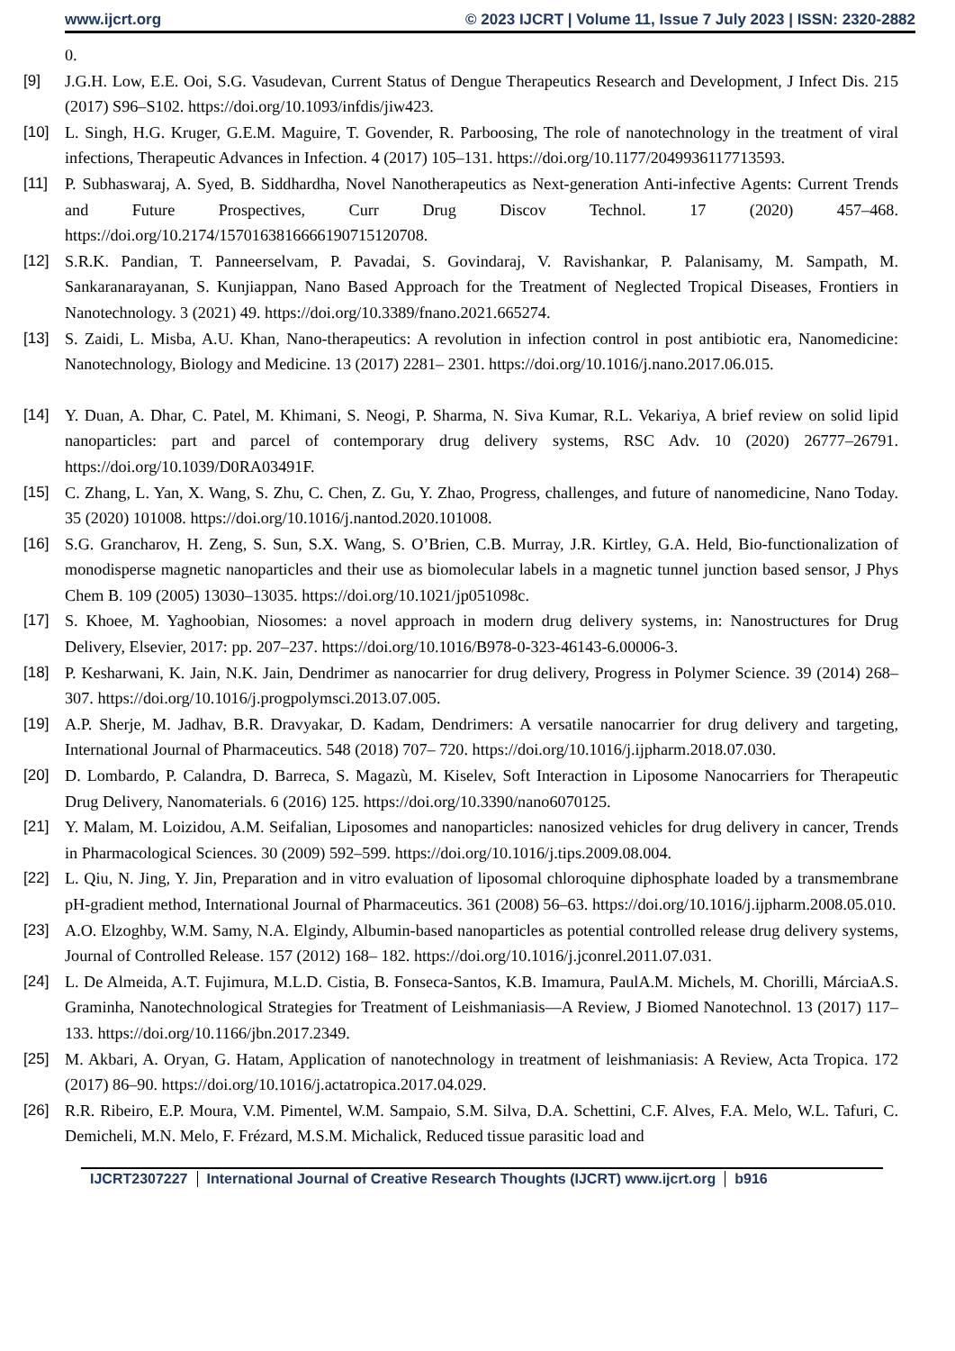www.ijcrt.org © 2023 IJCRT | Volume 11, Issue 7 July 2023 | ISSN: 2320-2882
0.
[9] J.G.H. Low, E.E. Ooi, S.G. Vasudevan, Current Status of Dengue Therapeutics Research and Development, J Infect Dis. 215 (2017) S96–S102. https://doi.org/10.1093/infdis/jiw423.
[10] L. Singh, H.G. Kruger, G.E.M. Maguire, T. Govender, R. Parboosing, The role of nanotechnology in the treatment of viral infections, Therapeutic Advances in Infection. 4 (2017) 105–131. https://doi.org/10.1177/2049936117713593.
[11] P. Subhaswaraj, A. Syed, B. Siddhardha, Novel Nanotherapeutics as Next-generation Anti-infective Agents: Current Trends and Future Prospectives, Curr Drug Discov Technol. 17 (2020) 457–468. https://doi.org/10.2174/1570163816666190715120708.
[12] S.R.K. Pandian, T. Panneerselvam, P. Pavadai, S. Govindaraj, V. Ravishankar, P. Palanisamy, M. Sampath, M. Sankaranarayanan, S. Kunjiappan, Nano Based Approach for the Treatment of Neglected Tropical Diseases, Frontiers in Nanotechnology. 3 (2021) 49. https://doi.org/10.3389/fnano.2021.665274.
[13] S. Zaidi, L. Misba, A.U. Khan, Nano-therapeutics: A revolution in infection control in post antibiotic era, Nanomedicine: Nanotechnology, Biology and Medicine. 13 (2017) 2281– 2301. https://doi.org/10.1016/j.nano.2017.06.015.
[14] Y. Duan, A. Dhar, C. Patel, M. Khimani, S. Neogi, P. Sharma, N. Siva Kumar, R.L. Vekariya, A brief review on solid lipid nanoparticles: part and parcel of contemporary drug delivery systems, RSC Adv. 10 (2020) 26777–26791. https://doi.org/10.1039/D0RA03491F.
[15] C. Zhang, L. Yan, X. Wang, S. Zhu, C. Chen, Z. Gu, Y. Zhao, Progress, challenges, and future of nanomedicine, Nano Today. 35 (2020) 101008. https://doi.org/10.1016/j.nantod.2020.101008.
[16] S.G. Grancharov, H. Zeng, S. Sun, S.X. Wang, S. O’Brien, C.B. Murray, J.R. Kirtley, G.A. Held, Bio-functionalization of monodisperse magnetic nanoparticles and their use as biomolecular labels in a magnetic tunnel junction based sensor, J Phys Chem B. 109 (2005) 13030–13035. https://doi.org/10.1021/jp051098c.
[17] S. Khoee, M. Yaghoobian, Niosomes: a novel approach in modern drug delivery systems, in: Nanostructures for Drug Delivery, Elsevier, 2017: pp. 207–237. https://doi.org/10.1016/B978-0-323-46143-6.00006-3.
[18] P. Kesharwani, K. Jain, N.K. Jain, Dendrimer as nanocarrier for drug delivery, Progress in Polymer Science. 39 (2014) 268–307. https://doi.org/10.1016/j.progpolymsci.2013.07.005.
[19] A.P. Sherje, M. Jadhav, B.R. Dravyakar, D. Kadam, Dendrimers: A versatile nanocarrier for drug delivery and targeting, International Journal of Pharmaceutics. 548 (2018) 707– 720. https://doi.org/10.1016/j.ijpharm.2018.07.030.
[20] D. Lombardo, P. Calandra, D. Barreca, S. Magazù, M. Kiselev, Soft Interaction in Liposome Nanocarriers for Therapeutic Drug Delivery, Nanomaterials. 6 (2016) 125. https://doi.org/10.3390/nano6070125.
[21] Y. Malam, M. Loizidou, A.M. Seifalian, Liposomes and nanoparticles: nanosized vehicles for drug delivery in cancer, Trends in Pharmacological Sciences. 30 (2009) 592–599. https://doi.org/10.1016/j.tips.2009.08.004.
[22] L. Qiu, N. Jing, Y. Jin, Preparation and in vitro evaluation of liposomal chloroquine diphosphate loaded by a transmembrane pH-gradient method, International Journal of Pharmaceutics. 361 (2008) 56–63. https://doi.org/10.1016/j.ijpharm.2008.05.010.
[23] A.O. Elzoghby, W.M. Samy, N.A. Elgindy, Albumin-based nanoparticles as potential controlled release drug delivery systems, Journal of Controlled Release. 157 (2012) 168– 182. https://doi.org/10.1016/j.jconrel.2011.07.031.
[24] L. De Almeida, A.T. Fujimura, M.L.D. Cistia, B. Fonseca-Santos, K.B. Imamura, PaulA.M. Michels, M. Chorilli, MárciaA.S. Graminha, Nanotechnological Strategies for Treatment of Leishmaniasis—A Review, J Biomed Nanotechnol. 13 (2017) 117–133. https://doi.org/10.1166/jbn.2017.2349.
[25] M. Akbari, A. Oryan, G. Hatam, Application of nanotechnology in treatment of leishmaniasis: A Review, Acta Tropica. 172 (2017) 86–90. https://doi.org/10.1016/j.actatropica.2017.04.029.
[26] R.R. Ribeiro, E.P. Moura, V.M. Pimentel, W.M. Sampaio, S.M. Silva, D.A. Schettini, C.F. Alves, F.A. Melo, W.L. Tafuri, C. Demicheli, M.N. Melo, F. Frézard, M.S.M. Michalick, Reduced tissue parasitic load and
IJCRT2307227 International Journal of Creative Research Thoughts (IJCRT) www.ijcrt.org b916